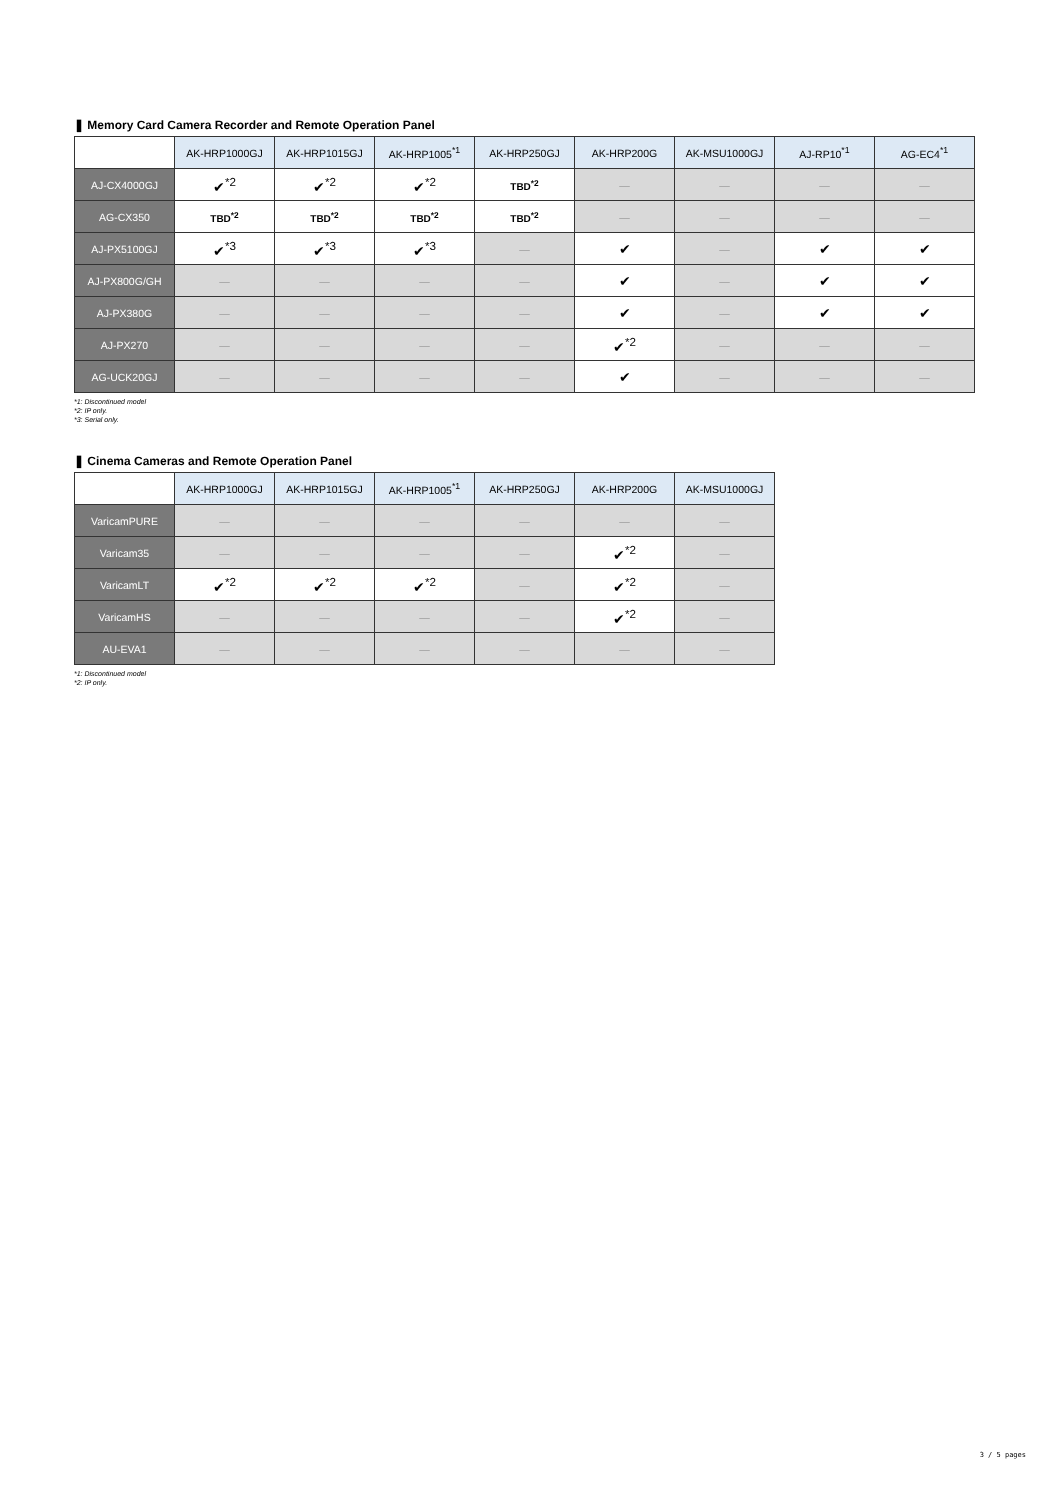❚ Memory Card Camera Recorder and Remote Operation Panel
| | AK-HRP1000GJ | AK-HRP1015GJ | AK-HRP1005<sup>*1</sup> | AK-HRP250GJ | AK-HRP200G | AK-MSU1000GJ | AJ-RP10<sup>*1</sup> | AG-EC4<sup>*1</sup> |
| --- | --- | --- | --- | --- | --- | --- | --- | --- |
| AJ-CX4000GJ | ✔<sup>*2</sup> | ✔<sup>*2</sup> | ✔<sup>*2</sup> | TBD<sup>*2</sup> | — | — | — | — |
| AG-CX350 | TBD<sup>*2</sup> | TBD<sup>*2</sup> | TBD<sup>*2</sup> | TBD<sup>*2</sup> | — | — | — | — |
| AJ-PX5100GJ | ✔<sup>*3</sup> | ✔<sup>*3</sup> | ✔<sup>*3</sup> | — | ✔ | — | ✔ | ✔ |
| AJ-PX800G/GH | — | — | — | — | ✔ | — | ✔ | ✔ |
| AJ-PX380G | — | — | — | — | ✔ | — | ✔ | ✔ |
| AJ-PX270 | — | — | — | — | ✔<sup>*2</sup> | — | — | — |
| AG-UCK20GJ | — | — | — | — | ✔ | — | — | — |
*1: Discontinued model
*2: IP only.
*3: Serial only.
❚ Cinema Cameras and Remote Operation Panel
| | AK-HRP1000GJ | AK-HRP1015GJ | AK-HRP1005<sup>*1</sup> | AK-HRP250GJ | AK-HRP200G | AK-MSU1000GJ |
| --- | --- | --- | --- | --- | --- | --- |
| VaricamPURE | — | — | — | — | — | — |
| Varicam35 | — | — | — | — | ✔<sup>*2</sup> | — |
| VaricamLT | ✔<sup>*2</sup> | ✔<sup>*2</sup> | ✔<sup>*2</sup> | — | ✔<sup>*2</sup> | — |
| VaricamHS | — | — | — | — | ✔<sup>*2</sup> | — |
| AU-EVA1 | — | — | — | — | — | — |
*1: Discontinued model
*2: IP only.
3 / 5 pages